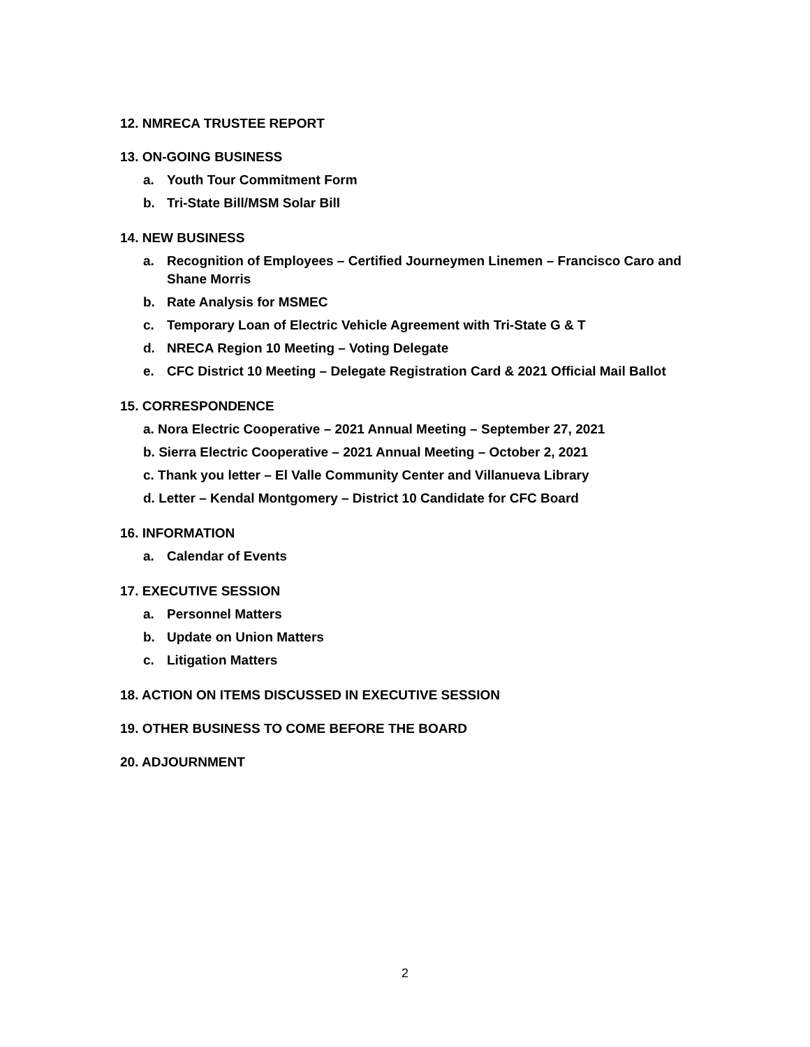12. NMRECA TRUSTEE REPORT
13. ON-GOING BUSINESS
a. Youth Tour Commitment Form
b. Tri-State Bill/MSM Solar Bill
14. NEW BUSINESS
a. Recognition of Employees – Certified Journeymen Linemen – Francisco Caro and Shane Morris
b. Rate Analysis for MSMEC
c. Temporary Loan of Electric Vehicle Agreement with Tri-State G & T
d. NRECA Region 10 Meeting – Voting Delegate
e. CFC District 10 Meeting – Delegate Registration Card & 2021 Official Mail Ballot
15. CORRESPONDENCE
a. Nora Electric Cooperative – 2021 Annual Meeting – September 27, 2021
b. Sierra Electric Cooperative – 2021 Annual Meeting – October 2, 2021
c. Thank you letter – El Valle Community Center and Villanueva Library
d. Letter – Kendal Montgomery – District 10 Candidate for CFC Board
16. INFORMATION
a. Calendar of Events
17. EXECUTIVE SESSION
a. Personnel Matters
b. Update on Union Matters
c. Litigation Matters
18. ACTION ON ITEMS DISCUSSED IN EXECUTIVE SESSION
19. OTHER BUSINESS TO COME BEFORE THE BOARD
20. ADJOURNMENT
2